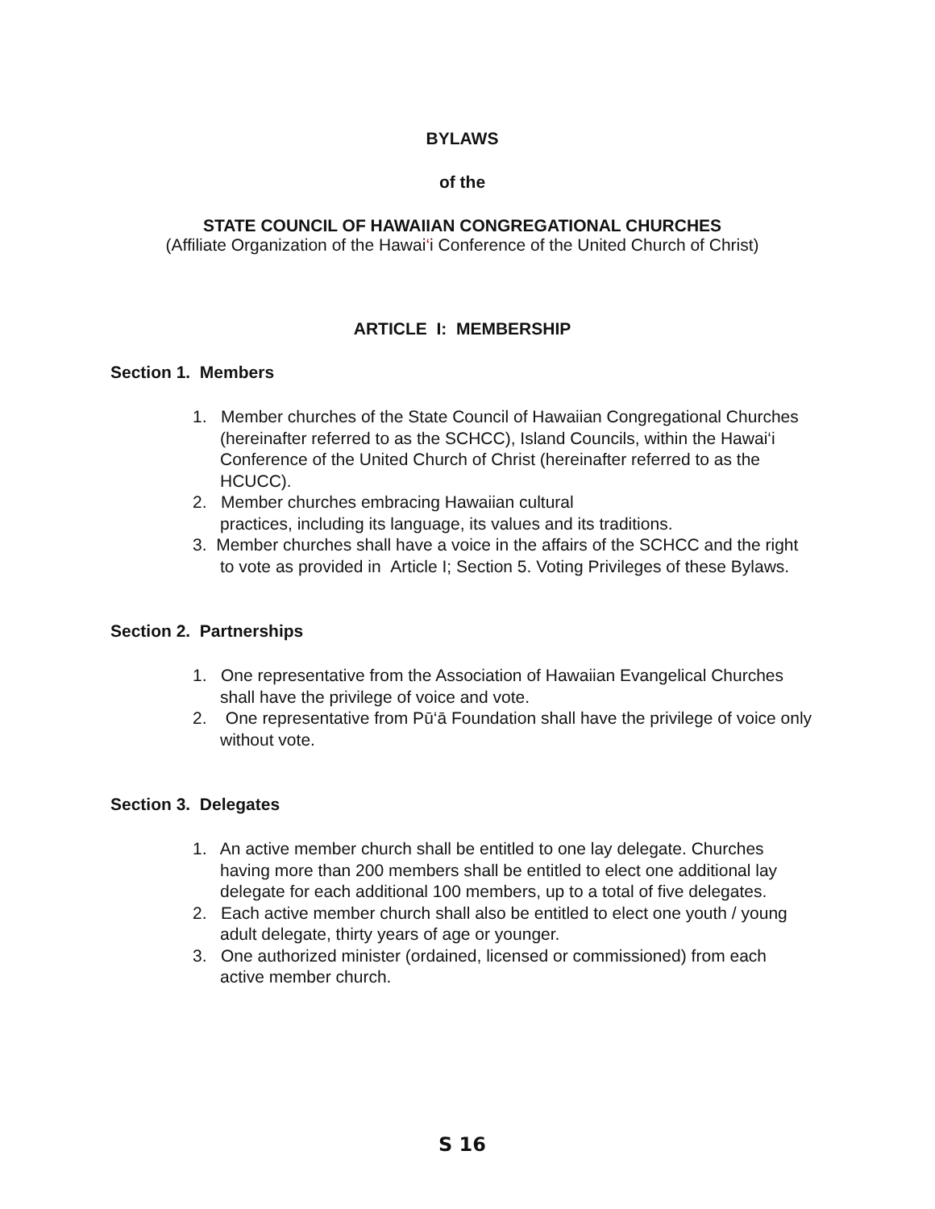BYLAWS
of the
STATE COUNCIL OF HAWAIIAN CONGREGATIONAL CHURCHES
(Affiliate Organization of the Hawai‘i Conference of the United Church of Christ)
ARTICLE I: MEMBERSHIP
Section 1. Members
1. Member churches of the State Council of Hawaiian Congregational Churches (hereinafter referred to as the SCHCC), Island Councils, within the Hawai‘i Conference of the United Church of Christ (hereinafter referred to as the HCUCC).
2. Member churches embracing Hawaiian cultural
practices, including its language, its values and its traditions.
3. Member churches shall have a voice in the affairs of the SCHCC and the right to vote as provided in Article I; Section 5. Voting Privileges of these Bylaws.
Section 2. Partnerships
1. One representative from the Association of Hawaiian Evangelical Churches shall have the privilege of voice and vote.
2. One representative from Pū‘ā Foundation shall have the privilege of voice only without vote.
Section 3. Delegates
1. An active member church shall be entitled to one lay delegate. Churches having more than 200 members shall be entitled to elect one additional lay delegate for each additional 100 members, up to a total of five delegates.
2. Each active member church shall also be entitled to elect one youth / young adult delegate, thirty years of age or younger.
3. One authorized minister (ordained, licensed or commissioned) from each active member church.
S 16